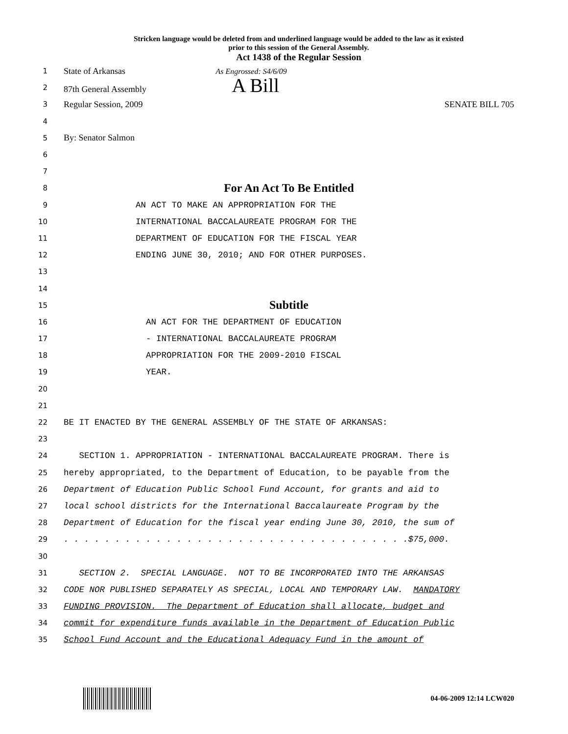Stricken language would be deleted from and underlined language would be added to the law as it existed
prior to this session of the General Assembly.
Act 1438 of the Regular Session
1 State of Arkansas As Engrossed: S4/6/09
2 87th General Assembly A Bill
3 Regular Session, 2009 SENATE BILL 705
4
5 By: Senator Salmon
6
7
8 For An Act To Be Entitled
9 AN ACT TO MAKE AN APPROPRIATION FOR THE
10 INTERNATIONAL BACCALAUREATE PROGRAM FOR THE
11 DEPARTMENT OF EDUCATION FOR THE FISCAL YEAR
12 ENDING JUNE 30, 2010; AND FOR OTHER PURPOSES.
13
14
15 Subtitle
16 AN ACT FOR THE DEPARTMENT OF EDUCATION
17 - INTERNATIONAL BACCALAUREATE PROGRAM
18 APPROPRIATION FOR THE 2009-2010 FISCAL
19 YEAR.
20
21
22 BE IT ENACTED BY THE GENERAL ASSEMBLY OF THE STATE OF ARKANSAS:
23
24 SECTION 1. APPROPRIATION - INTERNATIONAL BACCALAUREATE PROGRAM. There is
25 hereby appropriated, to the Department of Education, to be payable from the
26 Department of Education Public School Fund Account, for grants and aid to
27 local school districts for the International Baccalaureate Program by the
28 Department of Education for the fiscal year ending June 30, 2010, the sum of
29. . . . . . . . . . . . . . . . . . . . . . . . . . . . . . . . . .$75,000.
30
31 SECTION 2. SPECIAL LANGUAGE. NOT TO BE INCORPORATED INTO THE ARKANSAS
32 CODE NOR PUBLISHED SEPARATELY AS SPECIAL, LOCAL AND TEMPORARY LAW. MANDATORY
33 FUNDING PROVISION. The Department of Education shall allocate, budget and
34 commit for expenditure funds available in the Department of Education Public
35 School Fund Account and the Educational Adequacy Fund in the amount of
04-06-2009 12:14 LCW020